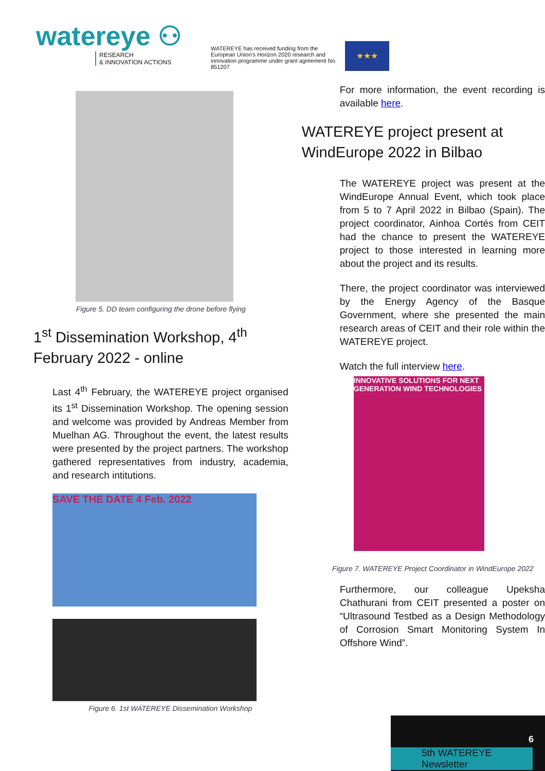watereye ⚇
RESEARCH
& INNOVATION ACTIONS
WATEREYE has received funding from the European Union's Horizon 2020 research and innovation programme under grant agreement No. 851207
★★★
Figure 5. DD team configuring the drone before flying
1<sup>st</sup> Dissemination Workshop, 4<sup>th</sup> February 2022 - online
Last 4<sup>th</sup> February, the WATEREYE project organised its 1<sup>st</sup> Dissemination Workshop. The opening session and welcome was provided by Andreas Member from Muelhan AG. Throughout the event, the latest results were presented by the project partners. The workshop gathered representatives from industry, academia, and research intitutions.
SAVE THE DATE 4 Feb. 2022
Figure 6. 1st WATEREYE Dissemination Workshop
For more information, the event recording is available here.
WATEREYE project present at WindEurope 2022 in Bilbao
The WATEREYE project was present at the WindEurope Annual Event, which took place from 5 to 7 April 2022 in Bilbao (Spain). The project coordinator, Ainhoa Cortés from CEIT had the chance to present the WATEREYE project to those interested in learning more about the project and its results.
There, the project coordinator was interviewed by the Energy Agency of the Basque Government, where she presented the main research areas of CEIT and their role within the WATEREYE project.
Watch the full interview here.
INNOVATIVE SOLUTIONS FOR NEXT GENERATION WIND TECHNOLOGIES
Figure 7. WATEREYE Project Coordinator in WindEurope 2022
Furthermore, our colleague Upeksha Chathurani from CEIT presented a poster on “Ultrasound Testbed as a Design Methodology of Corrosion Smart Monitoring System In Offshore Wind”.
6
5th WATEREYE Newsletter